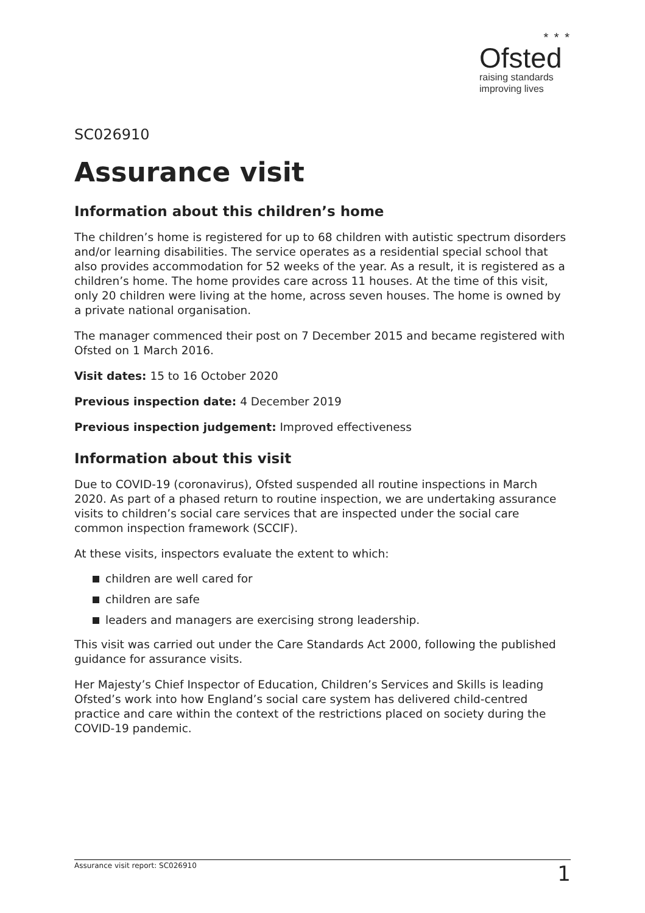* * *
Ofsted
raising standards
improving lives
SC026910
Assurance visit
Information about this children’s home
The children’s home is registered for up to 68 children with autistic spectrum disorders and/or learning disabilities. The service operates as a residential special school that also provides accommodation for 52 weeks of the year. As a result, it is registered as a children’s home. The home provides care across 11 houses. At the time of this visit, only 20 children were living at the home, across seven houses. The home is owned by a private national organisation.
The manager commenced their post on 7 December 2015 and became registered with Ofsted on 1 March 2016.
Visit dates: 15 to 16 October 2020
Previous inspection date: 4 December 2019
Previous inspection judgement: Improved effectiveness
Information about this visit
Due to COVID-19 (coronavirus), Ofsted suspended all routine inspections in March 2020. As part of a phased return to routine inspection, we are undertaking assurance visits to children’s social care services that are inspected under the social care common inspection framework (SCCIF).
At these visits, inspectors evaluate the extent to which:
children are well cared for
children are safe
leaders and managers are exercising strong leadership.
This visit was carried out under the Care Standards Act 2000, following the published guidance for assurance visits.
Her Majesty’s Chief Inspector of Education, Children’s Services and Skills is leading Ofsted’s work into how England’s social care system has delivered child-centred practice and care within the context of the restrictions placed on society during the COVID-19 pandemic.
Assurance visit report: SC026910 1